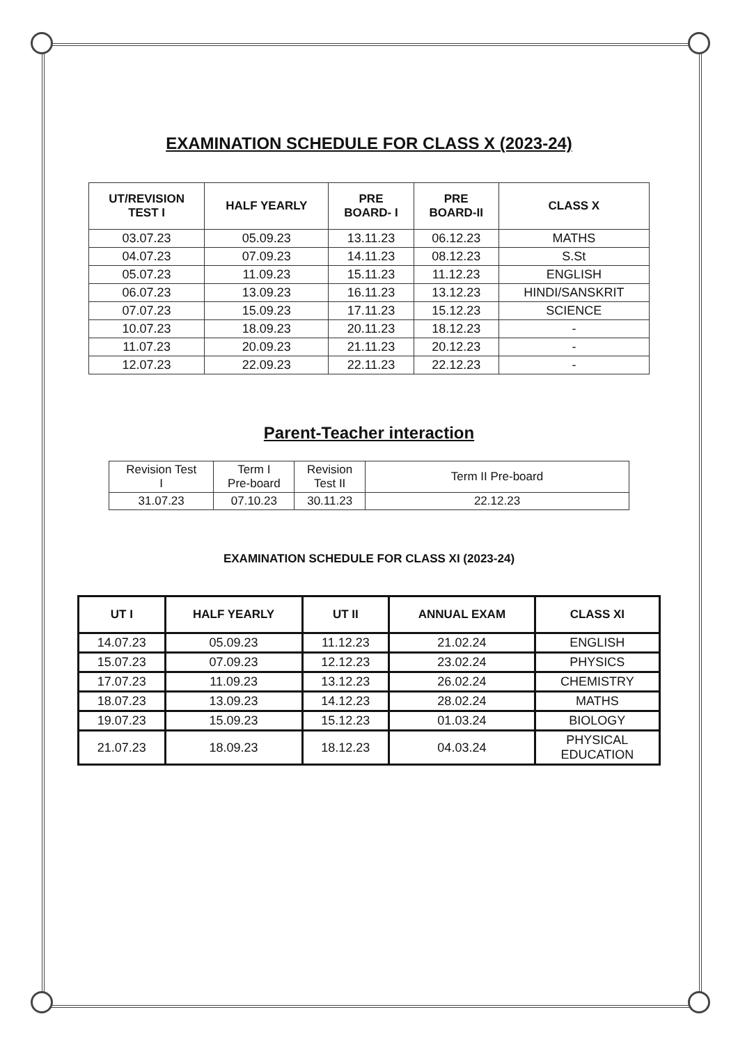EXAMINATION SCHEDULE FOR CLASS X (2023-24)
| UT/REVISION TEST I | HALF YEARLY | PRE BOARD- I | PRE BOARD-II | CLASS X |
| --- | --- | --- | --- | --- |
| 03.07.23 | 05.09.23 | 13.11.23 | 06.12.23 | MATHS |
| 04.07.23 | 07.09.23 | 14.11.23 | 08.12.23 | S.St |
| 05.07.23 | 11.09.23 | 15.11.23 | 11.12.23 | ENGLISH |
| 06.07.23 | 13.09.23 | 16.11.23 | 13.12.23 | HINDI/SANSKRIT |
| 07.07.23 | 15.09.23 | 17.11.23 | 15.12.23 | SCIENCE |
| 10.07.23 | 18.09.23 | 20.11.23 | 18.12.23 | - |
| 11.07.23 | 20.09.23 | 21.11.23 | 20.12.23 | - |
| 12.07.23 | 22.09.23 | 22.11.23 | 22.12.23 | - |
Parent-Teacher interaction
| Revision Test I | Term I Pre-board | Revision Test II | Term II Pre-board |
| 31.07.23 | 07.10.23 | 30.11.23 | 22.12.23 |
EXAMINATION SCHEDULE FOR CLASS XI (2023-24)
| UT I | HALF YEARLY | UT II | ANNUAL EXAM | CLASS XI |
| --- | --- | --- | --- | --- |
| 14.07.23 | 05.09.23 | 11.12.23 | 21.02.24 | ENGLISH |
| 15.07.23 | 07.09.23 | 12.12.23 | 23.02.24 | PHYSICS |
| 17.07.23 | 11.09.23 | 13.12.23 | 26.02.24 | CHEMISTRY |
| 18.07.23 | 13.09.23 | 14.12.23 | 28.02.24 | MATHS |
| 19.07.23 | 15.09.23 | 15.12.23 | 01.03.24 | BIOLOGY |
| 21.07.23 | 18.09.23 | 18.12.23 | 04.03.24 | PHYSICAL EDUCATION |